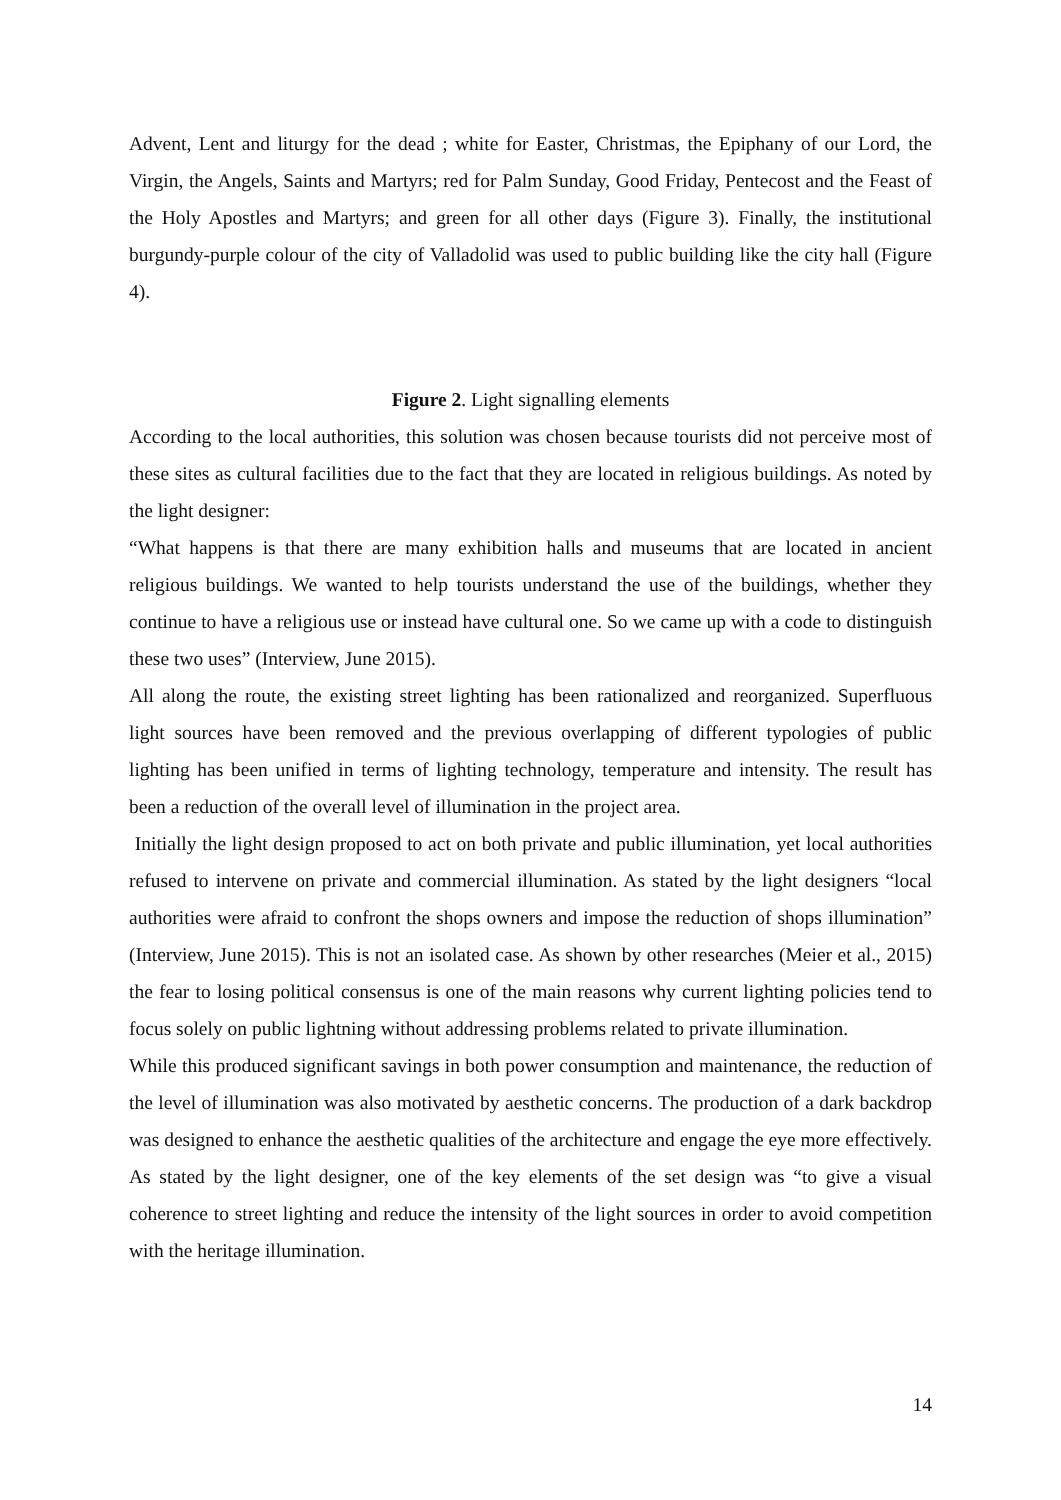Advent, Lent and liturgy for the dead ; white for Easter, Christmas, the Epiphany of our Lord, the Virgin, the Angels, Saints and Martyrs; red for Palm Sunday, Good Friday, Pentecost and the Feast of the Holy Apostles and Martyrs; and green for all other days (Figure 3). Finally, the institutional burgundy-purple colour of the city of Valladolid was used to public building like the city hall (Figure 4).
Figure 2. Light signalling elements
According to the local authorities, this solution was chosen because tourists did not perceive most of these sites as cultural facilities due to the fact that they are located in religious buildings. As noted by the light designer:
“What happens is that there are many exhibition halls and museums that are located in ancient religious buildings. We wanted to help tourists understand the use of the buildings, whether they continue to have a religious use or instead have cultural one. So we came up with a code to distinguish these two uses” (Interview, June 2015).
All along the route, the existing street lighting has been rationalized and reorganized. Superfluous light sources have been removed and the previous overlapping of different typologies of public lighting has been unified in terms of lighting technology, temperature and intensity. The result has been a reduction of the overall level of illumination in the project area.
Initially the light design proposed to act on both private and public illumination, yet local authorities refused to intervene on private and commercial illumination. As stated by the light designers “local authorities were afraid to confront the shops owners and impose the reduction of shops illumination” (Interview, June 2015). This is not an isolated case. As shown by other researches (Meier et al., 2015) the fear to losing political consensus is one of the main reasons why current lighting policies tend to focus solely on public lightning without addressing problems related to private illumination.
While this produced significant savings in both power consumption and maintenance, the reduction of the level of illumination was also motivated by aesthetic concerns. The production of a dark backdrop was designed to enhance the aesthetic qualities of the architecture and engage the eye more effectively. As stated by the light designer, one of the key elements of the set design was “to give a visual coherence to street lighting and reduce the intensity of the light sources in order to avoid competition with the heritage illumination.
14